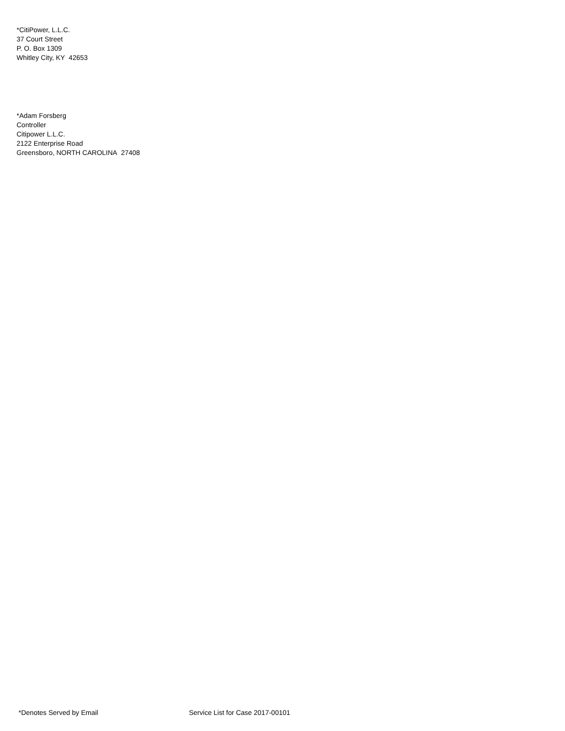*CitiPower, L.L.C.
37 Court Street
P. O. Box 1309
Whitley City, KY 42653
*Adam Forsberg
Controller
Citipower L.L.C.
2122 Enterprise Road
Greensboro, NORTH CAROLINA 27408
*Denotes Served by Email Service List for Case 2017-00101